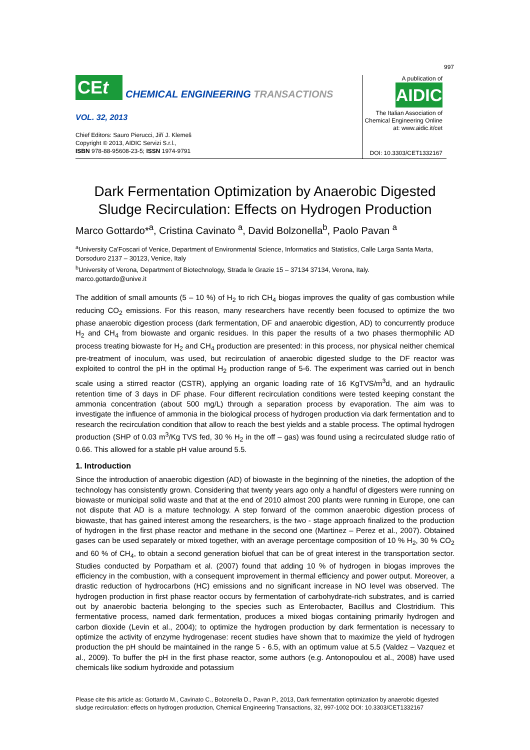997
CEt
CHEMICAL ENGINEERING TRANSACTIONS
VOL. 32, 2013
Chief Editors: Sauro Pierucci, Jiří J. Klemeš
Copyright © 2013, AIDIC Servizi S.r.l.,
ISBN 978-88-95608-23-5; ISSN 1974-9791
A publication of
AIDIC
The Italian Association of Chemical Engineering Online at: www.aidic.it/cet
DOI: 10.3303/CET1332167
Dark Fermentation Optimization by Anaerobic Digested Sludge Recirculation: Effects on Hydrogen Production
Marco Gottardo*<sup>a</sup>, Cristina Cavinato <sup>a</sup>, David Bolzonella<sup>b</sup>, Paolo Pavan <sup>a</sup>
<sup>a</sup> University Ca'Foscari of Venice, Department of Environmental Science, Informatics and Statistics, Calle Larga Santa Marta, Dorsoduro 2137 – 30123, Venice, Italy
<sup>b</sup> University of Verona, Department of Biotechnology, Strada le Grazie 15 – 37134 37134, Verona, Italy.
marco.gottardo@unive.it
The addition of small amounts (5 – 10 %) of H<sub>2</sub> to rich CH<sub>4</sub> biogas improves the quality of gas combustion while reducing CO<sub>2</sub> emissions. For this reason, many researchers have recently been focused to optimize the two phase anaerobic digestion process (dark fermentation, DF and anaerobic digestion, AD) to concurrently produce H<sub>2</sub> and CH<sub>4</sub> from biowaste and organic residues. In this paper the results of a two phases thermophilic AD process treating biowaste for H<sub>2</sub> and CH<sub>4</sub> production are presented: in this process, nor physical neither chemical pre-treatment of inoculum, was used, but recirculation of anaerobic digested sludge to the DF reactor was exploited to control the pH in the optimal H<sub>2</sub> production range of 5-6. The experiment was carried out in bench scale using a stirred reactor (CSTR), applying an organic loading rate of 16 KgTVS/m<sup>3</sup>d, and an hydraulic retention time of 3 days in DF phase. Four different recirculation conditions were tested keeping constant the ammonia concentration (about 500 mg/L) through a separation process by evaporation. The aim was to investigate the influence of ammonia in the biological process of hydrogen production via dark fermentation and to research the recirculation condition that allow to reach the best yields and a stable process. The optimal hydrogen production (SHP of 0.03 m<sup>3</sup>/Kg TVS fed, 30 % H<sub>2</sub> in the off – gas) was found using a recirculated sludge ratio of 0.66. This allowed for a stable pH value around 5.5.
1. Introduction
Since the introduction of anaerobic digestion (AD) of biowaste in the beginning of the nineties, the adoption of the technology has consistently grown. Considering that twenty years ago only a handful of digesters were running on biowaste or municipal solid waste and that at the end of 2010 almost 200 plants were running in Europe, one can not dispute that AD is a mature technology. A step forward of the common anaerobic digestion process of biowaste, that has gained interest among the researchers, is the two - stage approach finalized to the production of hydrogen in the first phase reactor and methane in the second one (Martinez – Perez et al., 2007). Obtained gases can be used separately or mixed together, with an average percentage composition of 10 % H<sub>2</sub>, 30 % CO<sub>2</sub> and 60 % of CH<sub>4</sub>, to obtain a second generation biofuel that can be of great interest in the transportation sector. Studies conducted by Porpatham et al. (2007) found that adding 10 % of hydrogen in biogas improves the efficiency in the combustion, with a consequent improvement in thermal efficiency and power output. Moreover, a drastic reduction of hydrocarbons (HC) emissions and no significant increase in NO level was observed. The hydrogen production in first phase reactor occurs by fermentation of carbohydrate-rich substrates, and is carried out by anaerobic bacteria belonging to the species such as Enterobacter, Bacillus and Clostridium. This fermentative process, named dark fermentation, produces a mixed biogas containing primarily hydrogen and carbon dioxide (Levin et al., 2004); to optimize the hydrogen production by dark fermentation is necessary to optimize the activity of enzyme hydrogenase: recent studies have shown that to maximize the yield of hydrogen production the pH should be maintained in the range 5 - 6.5, with an optimum value at 5.5 (Valdez – Vazquez et al., 2009). To buffer the pH in the first phase reactor, some authors (e.g. Antonopoulou et al., 2008) have used chemicals like sodium hydroxide and potassium
Please cite this article as: Gottardo M., Cavinato C., Bolzonella D., Pavan P., 2013, Dark fermentation optimization by anaerobic digested
sludge recirculation: effects on hydrogen production, Chemical Engineering Transactions, 32, 997-1002 DOI: 10.3303/CET1332167